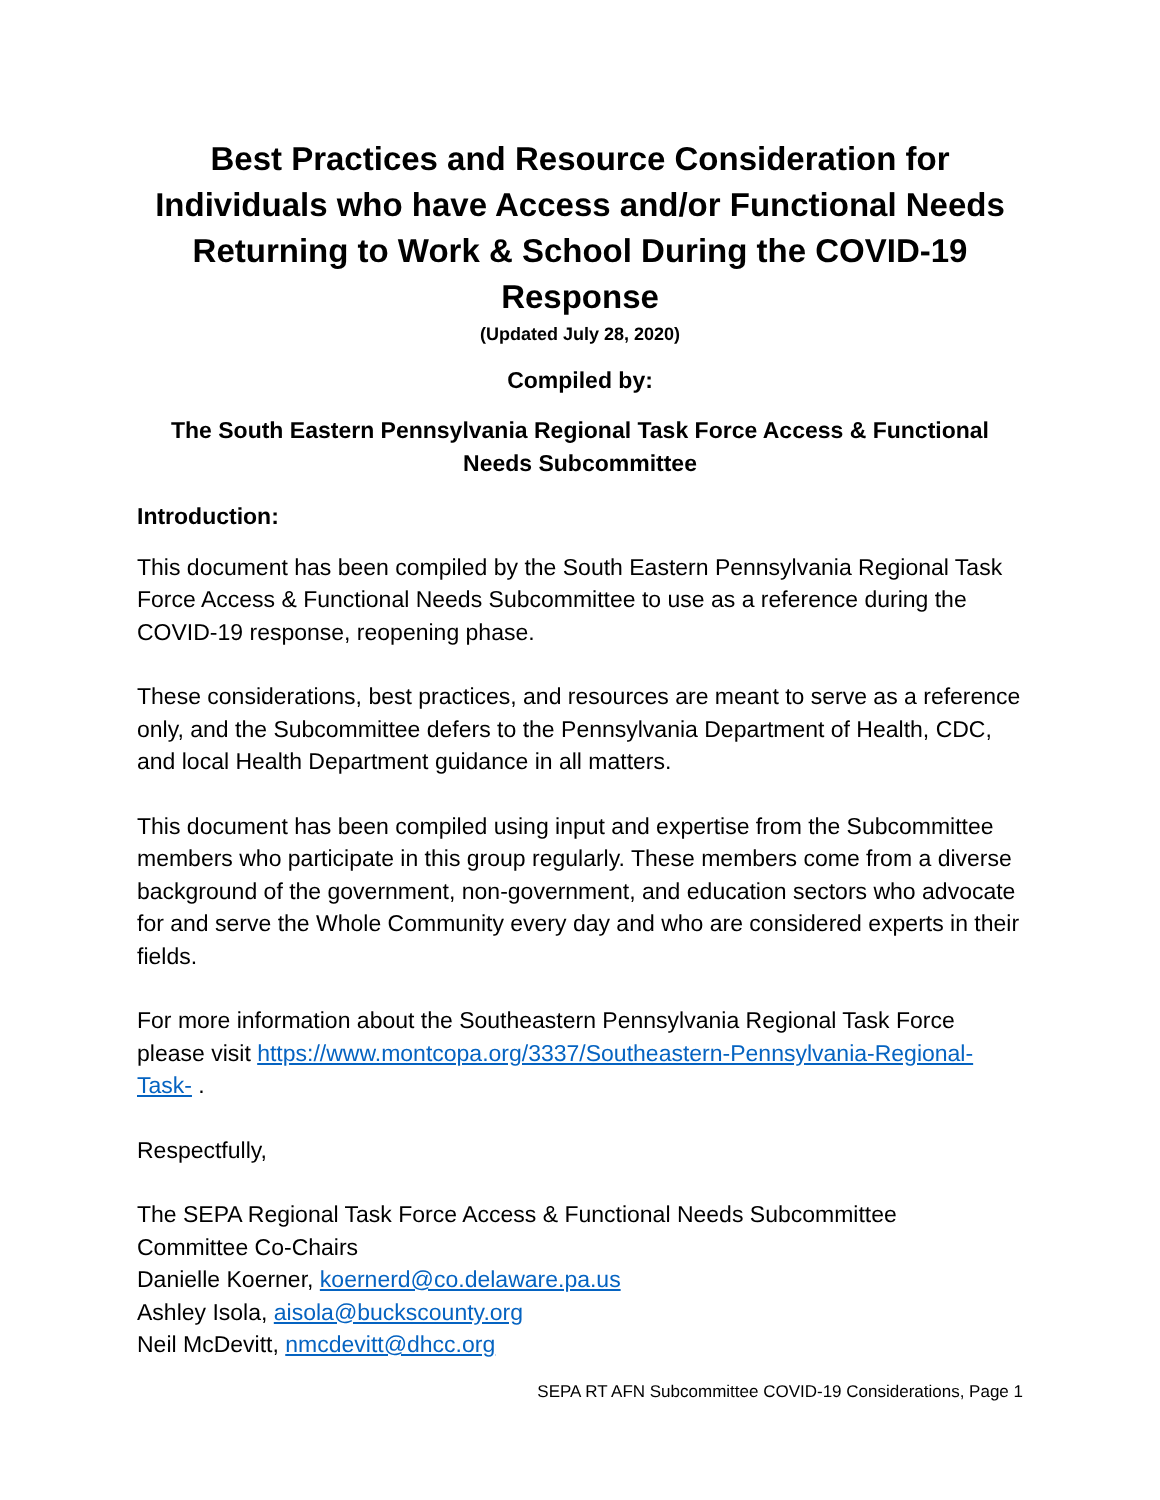Best Practices and Resource Consideration for Individuals who have Access and/or Functional Needs Returning to Work & School During the COVID-19 Response
(Updated July 28, 2020)
Compiled by:
The South Eastern Pennsylvania Regional Task Force Access & Functional Needs Subcommittee
Introduction:
This document has been compiled by the South Eastern Pennsylvania Regional Task Force Access & Functional Needs Subcommittee to use as a reference during the COVID-19 response, reopening phase.
These considerations, best practices, and resources are meant to serve as a reference only, and the Subcommittee defers to the Pennsylvania Department of Health, CDC, and local Health Department guidance in all matters.
This document has been compiled using input and expertise from the Subcommittee members who participate in this group regularly. These members come from a diverse background of the government, non-government, and education sectors who advocate for and serve the Whole Community every day and who are considered experts in their fields.
For more information about the Southeastern Pennsylvania Regional Task Force please visit https://www.montcopa.org/3337/Southeastern-Pennsylvania-Regional-Task- .
Respectfully,
The SEPA Regional Task Force Access & Functional Needs Subcommittee
Committee Co-Chairs
Danielle Koerner, koernerd@co.delaware.pa.us
Ashley Isola, aisola@buckscounty.org
Neil McDevitt, nmcdevitt@dhcc.org
SEPA RT AFN Subcommittee COVID-19 Considerations, Page 1